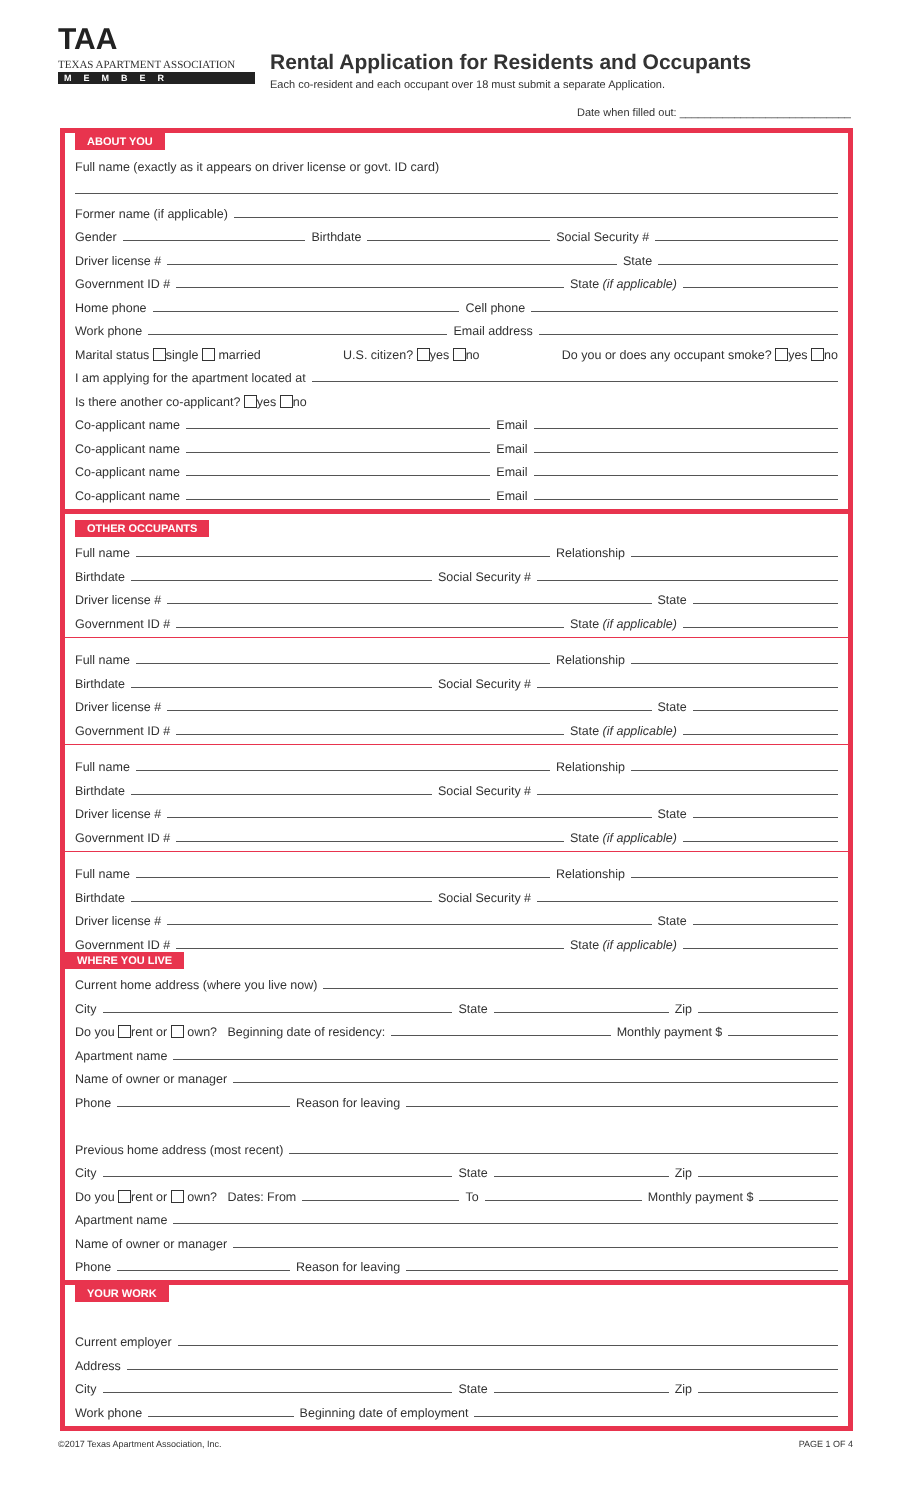TAA
TEXAS APARTMENT ASSOCIATION
MEMBER
Rental Application for Residents and Occupants
Each co-resident and each occupant over 18 must submit a separate Application.
Date when filled out: ____________________________
ABOUT YOU
Full name (exactly as it appears on driver license or govt. ID card)
Former name (if applicable)
Gender
Birthdate
Social Security #
Driver license #
State
Government ID #
State (if applicable)
Home phone
Cell phone
Work phone
Email address
Marital status single married U.S. citizen? yes no Do you or does any occupant smoke? yes no
I am applying for the apartment located at
Is there another co-applicant? yes no
Co-applicant name
Email
Co-applicant name
Email
Co-applicant name
Email
Co-applicant name
Email
OTHER OCCUPANTS
Full name
Relationship
Birthdate
Social Security #
Driver license #
State
Government ID #
State (if applicable)
Full name
Relationship
Birthdate
Social Security #
Driver license #
State
Government ID #
State (if applicable)
Full name
Relationship
Birthdate
Social Security #
Driver license #
State
Government ID #
State (if applicable)
Full name
Relationship
Birthdate
Social Security #
Driver license #
State
Government ID #
State (if applicable)
WHERE YOU LIVE
Current home address (where you live now)
City
State
Zip
Do you rent or own? Beginning date of residency:
Monthly payment $
Apartment name
Name of owner or manager
Phone
Reason for leaving
Previous home address (most recent)
City
State
Zip
Do you rent or own? Dates: From
To
Monthly payment $
Apartment name
Name of owner or manager
Phone
Reason for leaving
YOUR WORK
Current employer
Address
City
State
Zip
Work phone
Beginning date of employment
©2017 Texas Apartment Association, Inc. PAGE 1 OF 4